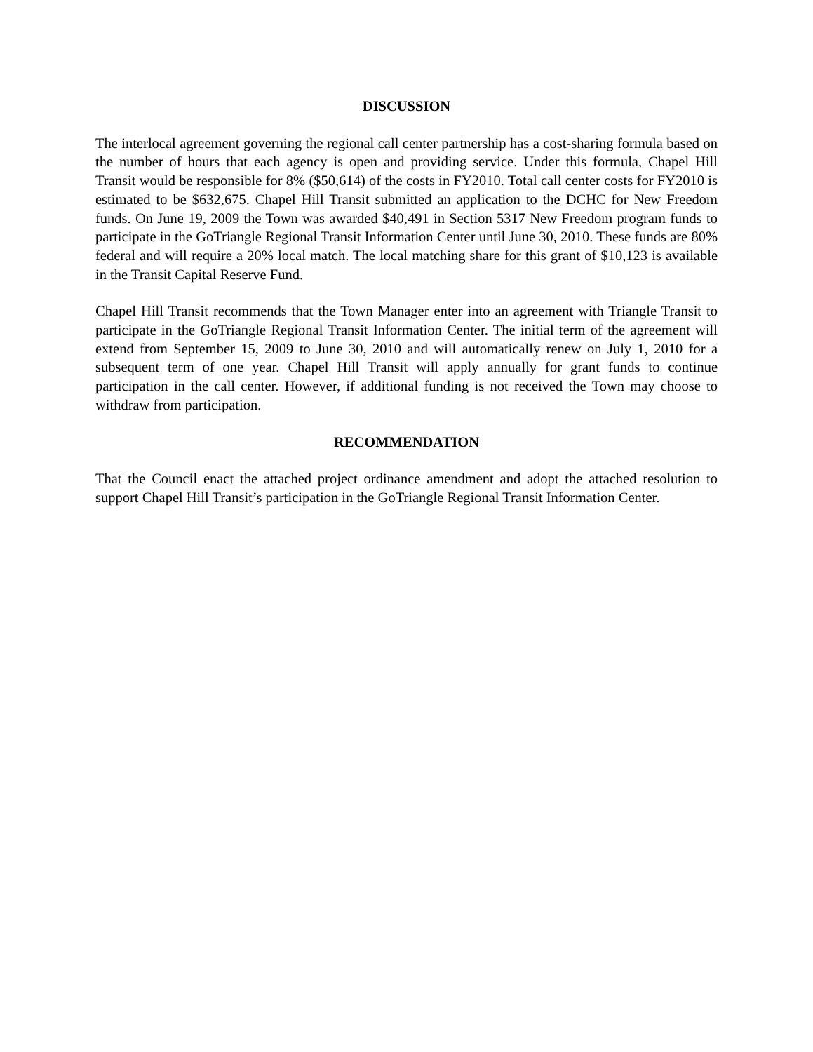DISCUSSION
The interlocal agreement governing the regional call center partnership has a cost-sharing formula based on the number of hours that each agency is open and providing service. Under this formula, Chapel Hill Transit would be responsible for 8% ($50,614) of the costs in FY2010. Total call center costs for FY2010 is estimated to be $632,675. Chapel Hill Transit submitted an application to the DCHC for New Freedom funds. On June 19, 2009 the Town was awarded $40,491 in Section 5317 New Freedom program funds to participate in the GoTriangle Regional Transit Information Center until June 30, 2010. These funds are 80% federal and will require a 20% local match. The local matching share for this grant of $10,123 is available in the Transit Capital Reserve Fund.
Chapel Hill Transit recommends that the Town Manager enter into an agreement with Triangle Transit to participate in the GoTriangle Regional Transit Information Center. The initial term of the agreement will extend from September 15, 2009 to June 30, 2010 and will automatically renew on July 1, 2010 for a subsequent term of one year. Chapel Hill Transit will apply annually for grant funds to continue participation in the call center. However, if additional funding is not received the Town may choose to withdraw from participation.
RECOMMENDATION
That the Council enact the attached project ordinance amendment and adopt the attached resolution to support Chapel Hill Transit’s participation in the GoTriangle Regional Transit Information Center.